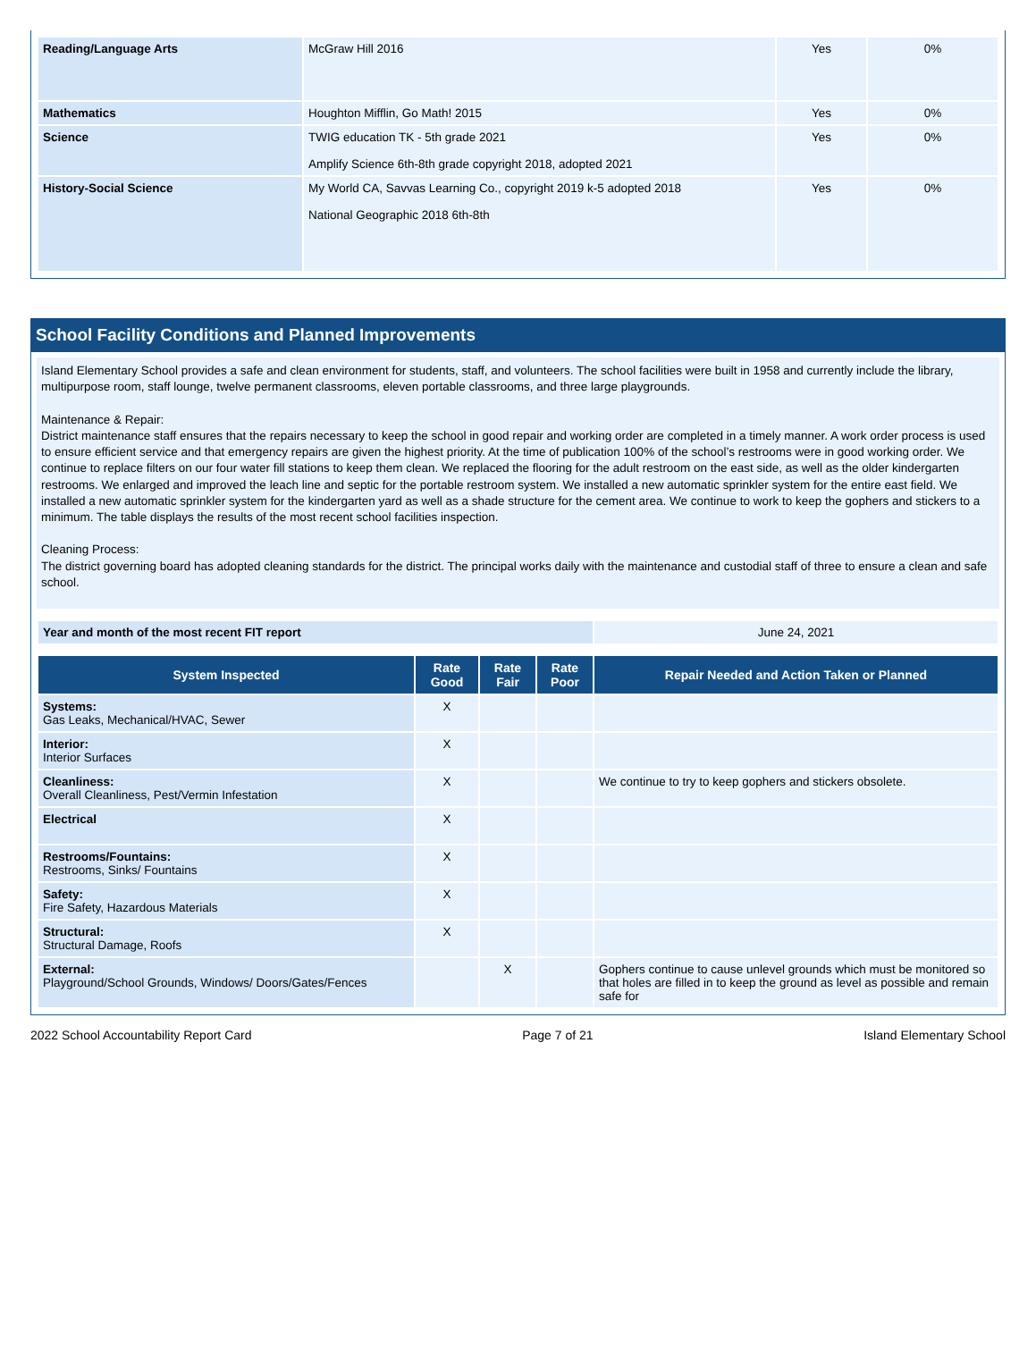| Reading/Language Arts | McGraw Hill 2016 | Yes | 0% |
| Mathematics | Houghton Mifflin, Go Math! 2015 | Yes | 0% |
| Science | TWIG education TK - 5th grade 2021 Amplify Science 6th-8th grade copyright 2018, adopted 2021 | Yes | 0% |
| History-Social Science | My World CA, Savvas Learning Co., copyright 2019 k-5 adopted 2018 National Geographic 2018 6th-8th | Yes | 0% |
School Facility Conditions and Planned Improvements
Island Elementary School provides a safe and clean environment for students, staff, and volunteers. The school facilities were built in 1958 and currently include the library, multipurpose room, staff lounge, twelve permanent classrooms, eleven portable classrooms, and three large playgrounds.
Maintenance & Repair:
District maintenance staff ensures that the repairs necessary to keep the school in good repair and working order are completed in a timely manner. A work order process is used to ensure efficient service and that emergency repairs are given the highest priority. At the time of publication 100% of the school’s restrooms were in good working order. We continue to replace filters on our four water fill stations to keep them clean. We replaced the flooring for the adult restroom on the east side, as well as the older kindergarten restrooms. We enlarged and improved the leach line and septic for the portable restroom system. We installed a new automatic sprinkler system for the entire east field. We installed a new automatic sprinkler system for the kindergarten yard as well as a shade structure for the cement area. We continue to work to keep the gophers and stickers to a minimum. The table displays the results of the most recent school facilities inspection.
Cleaning Process:
The district governing board has adopted cleaning standards for the district. The principal works daily with the maintenance and custodial staff of three to ensure a clean and safe school.
| Year and month of the most recent FIT report | June 24, 2021 |
| System Inspected | Rate Good | Rate Fair | Rate Poor | Repair Needed and Action Taken or Planned |
| --- | --- | --- | --- | --- |
| Systems: Gas Leaks, Mechanical/HVAC, Sewer | X | | | |
| Interior: Interior Surfaces | X | | | |
| Cleanliness: Overall Cleanliness, Pest/Vermin Infestation | X | | | We continue to try to keep gophers and stickers obsolete. |
| Electrical | X | | | |
| Restrooms/Fountains: Restrooms, Sinks/ Fountains | X | | | |
| Safety: Fire Safety, Hazardous Materials | X | | | |
| Structural: Structural Damage, Roofs | X | | | |
| External: Playground/School Grounds, Windows/ Doors/Gates/Fences | | X | | Gophers continue to cause unlevel grounds which must be monitored so that holes are filled in to keep the ground as level as possible and remain safe for |
2022 School Accountability Report Card Page 7 of 21 Island Elementary School